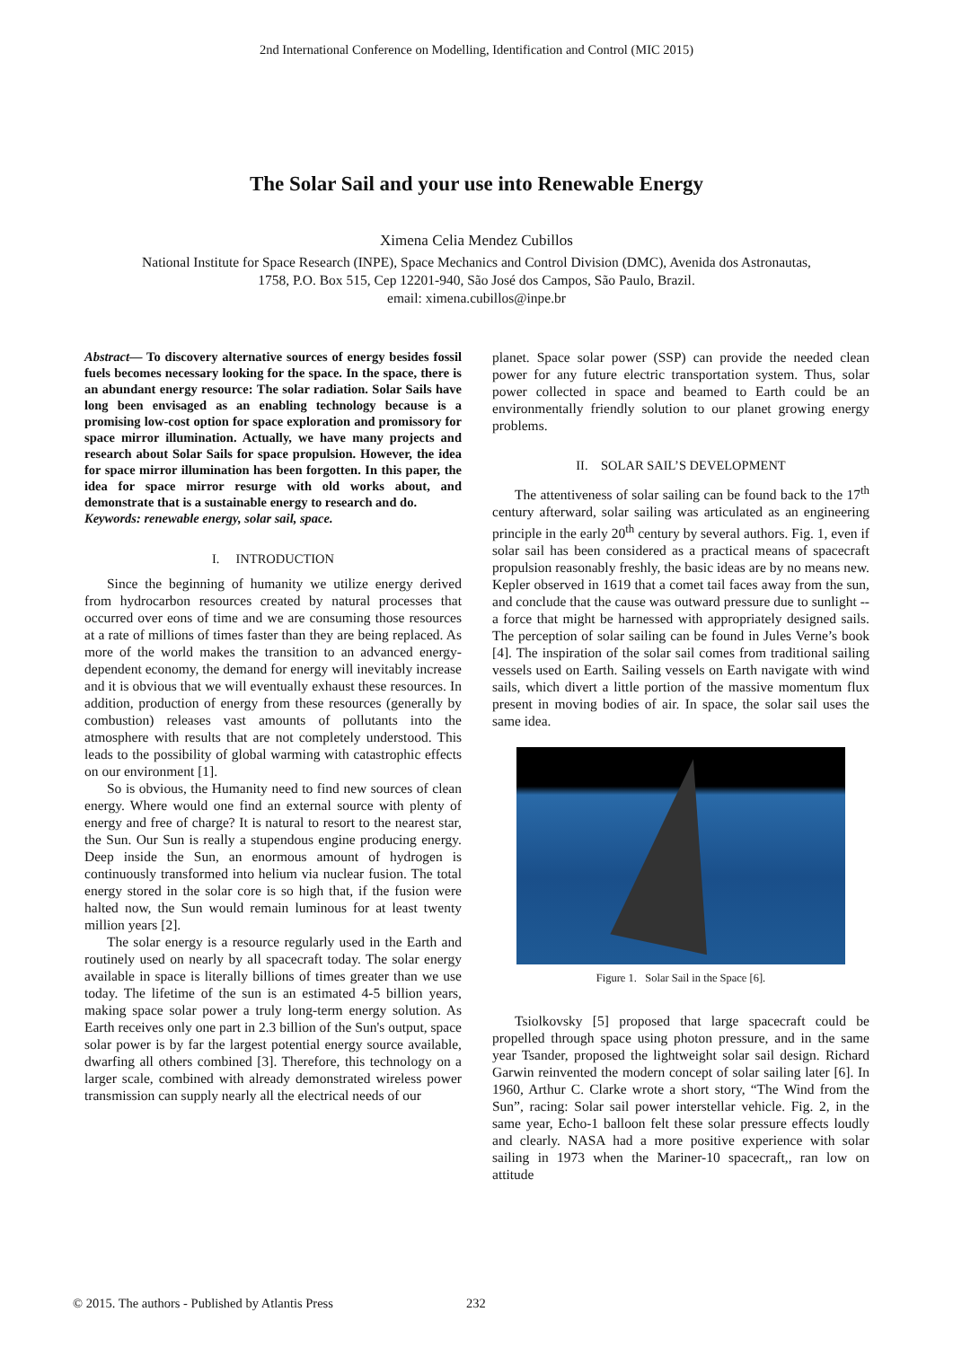2nd International Conference on Modelling, Identification and Control (MIC 2015)
The Solar Sail and your use into Renewable Energy
Ximena Celia Mendez Cubillos
National Institute for Space Research (INPE), Space Mechanics and Control Division (DMC), Avenida dos Astronautas,
1758, P.O. Box 515, Cep 12201-940, São José dos Campos, São Paulo, Brazil.
email: ximena.cubillos@inpe.br
Abstract— To discovery alternative sources of energy besides fossil fuels becomes necessary looking for the space. In the space, there is an abundant energy resource: The solar radiation. Solar Sails have long been envisaged as an enabling technology because is a promising low-cost option for space exploration and promissory for space mirror illumination. Actually, we have many projects and research about Solar Sails for space propulsion. However, the idea for space mirror illumination has been forgotten. In this paper, the idea for space mirror resurge with old works about, and demonstrate that is a sustainable energy to research and do.
Keywords: renewable energy, solar sail, space.
I. INTRODUCTION
Since the beginning of humanity we utilize energy derived from hydrocarbon resources created by natural processes that occurred over eons of time and we are consuming those resources at a rate of millions of times faster than they are being replaced. As more of the world makes the transition to an advanced energy-dependent economy, the demand for energy will inevitably increase and it is obvious that we will eventually exhaust these resources. In addition, production of energy from these resources (generally by combustion) releases vast amounts of pollutants into the atmosphere with results that are not completely understood. This leads to the possibility of global warming with catastrophic effects on our environment [1].
So is obvious, the Humanity need to find new sources of clean energy. Where would one find an external source with plenty of energy and free of charge? It is natural to resort to the nearest star, the Sun. Our Sun is really a stupendous engine producing energy. Deep inside the Sun, an enormous amount of hydrogen is continuously transformed into helium via nuclear fusion. The total energy stored in the solar core is so high that, if the fusion were halted now, the Sun would remain luminous for at least twenty million years [2].
The solar energy is a resource regularly used in the Earth and routinely used on nearly by all spacecraft today. The solar energy available in space is literally billions of times greater than we use today. The lifetime of the sun is an estimated 4-5 billion years, making space solar power a truly long-term energy solution. As Earth receives only one part in 2.3 billion of the Sun's output, space solar power is by far the largest potential energy source available, dwarfing all others combined [3]. Therefore, this technology on a larger scale, combined with already demonstrated wireless power transmission can supply nearly all the electrical needs of our
planet. Space solar power (SSP) can provide the needed clean power for any future electric transportation system. Thus, solar power collected in space and beamed to Earth could be an environmentally friendly solution to our planet growing energy problems.
II. SOLAR SAIL’S DEVELOPMENT
The attentiveness of solar sailing can be found back to the 17<sup>th</sup> century afterward, solar sailing was articulated as an engineering principle in the early 20<sup>th</sup> century by several authors. Fig. 1, even if solar sail has been considered as a practical means of spacecraft propulsion reasonably freshly, the basic ideas are by no means new. Kepler observed in 1619 that a comet tail faces away from the sun, and conclude that the cause was outward pressure due to sunlight -- a force that might be harnessed with appropriately designed sails. The perception of solar sailing can be found in Jules Verne’s book [4]. The inspiration of the solar sail comes from traditional sailing vessels used on Earth. Sailing vessels on Earth navigate with wind sails, which divert a little portion of the massive momentum flux present in moving bodies of air. In space, the solar sail uses the same idea.
Figure 1. Solar Sail in the Space [6].
Tsiolkovsky [5] proposed that large spacecraft could be propelled through space using photon pressure, and in the same year Tsander, proposed the lightweight solar sail design. Richard Garwin reinvented the modern concept of solar sailing later [6]. In 1960, Arthur C. Clarke wrote a short story, “The Wind from the Sun”, racing: Solar sail power interstellar vehicle. Fig. 2, in the same year, Echo-1 balloon felt these solar pressure effects loudly and clearly. NASA had a more positive experience with solar sailing in 1973 when the Mariner-10 spacecraft,, ran low on attitude
© 2015. The authors - Published by Atlantis Press
232